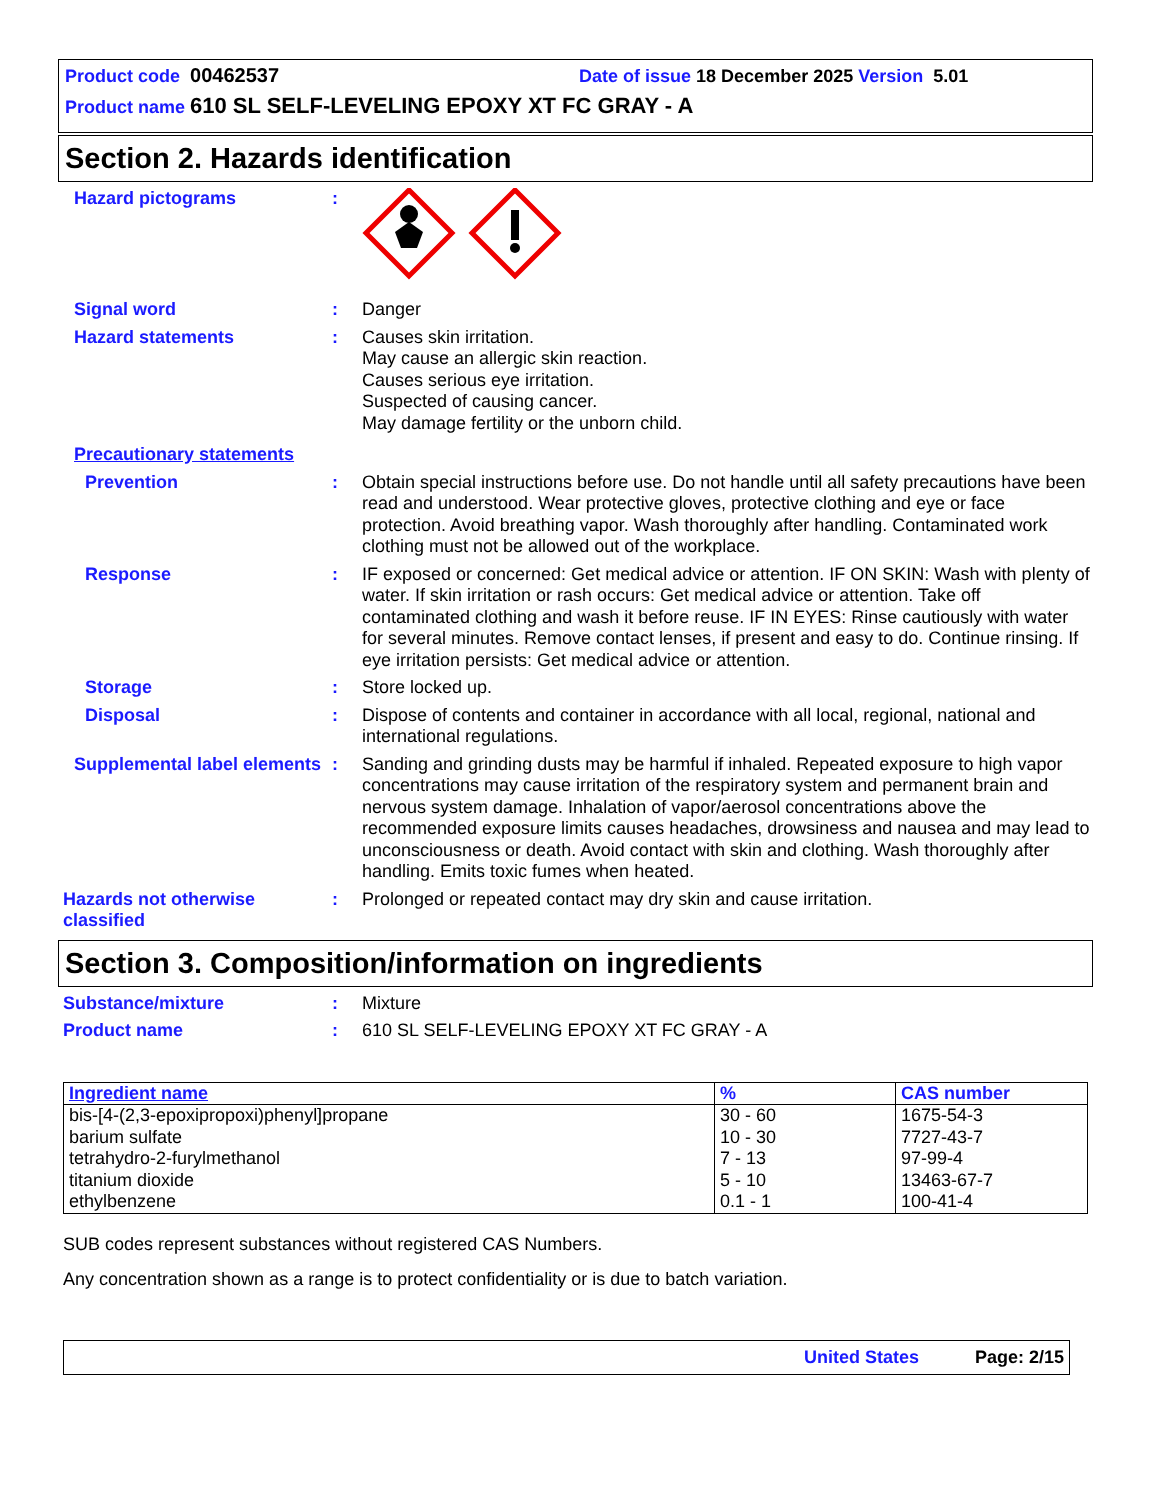Product code 00462537 Date of issue 18 December 2025 Version 5.01
Product name 610 SL SELF-LEVELING EPOXY XT FC GRAY - A
Section 2. Hazards identification
Hazard pictograms :
Signal word : Danger
Hazard statements : Causes skin irritation.
May cause an allergic skin reaction.
Causes serious eye irritation.
Suspected of causing cancer.
May damage fertility or the unborn child.
Precautionary statements
Prevention : Obtain special instructions before use. Do not handle until all safety precautions have been read and understood. Wear protective gloves, protective clothing and eye or face protection. Avoid breathing vapor. Wash thoroughly after handling. Contaminated work clothing must not be allowed out of the workplace.
Response : IF exposed or concerned: Get medical advice or attention. IF ON SKIN: Wash with plenty of water. If skin irritation or rash occurs: Get medical advice or attention. Take off contaminated clothing and wash it before reuse. IF IN EYES: Rinse cautiously with water for several minutes. Remove contact lenses, if present and easy to do. Continue rinsing. If eye irritation persists: Get medical advice or attention.
Storage : Store locked up.
Disposal : Dispose of contents and container in accordance with all local, regional, national and international regulations.
Supplemental label elements
: Sanding and grinding dusts may be harmful if inhaled. Repeated exposure to high vapor concentrations may cause irritation of the respiratory system and permanent brain and nervous system damage. Inhalation of vapor/aerosol concentrations above the recommended exposure limits causes headaches, drowsiness and nausea and may lead to unconsciousness or death. Avoid contact with skin and clothing. Wash thoroughly after handling. Emits toxic fumes when heated.
Hazards not otherwise classified
: Prolonged or repeated contact may dry skin and cause irritation.
Section 3. Composition/information on ingredients
Substance/mixture : Mixture
Product name : 610 SL SELF-LEVELING EPOXY XT FC GRAY - A
| Ingredient name | % | CAS number |
| --- | --- | --- |
| bis-[4-(2,3-epoxipropoxi)phenyl]propane barium sulfate tetrahydro-2-furylmethanol titanium dioxide ethylbenzene | 30 - 60 10 - 30 7 - 13 5 - 10 0.1 - 1 | 1675-54-3 7727-43-7 97-99-4 13463-67-7 100-41-4 |
SUB codes represent substances without registered CAS Numbers.
Any concentration shown as a range is to protect confidentiality or is due to batch variation.
United States Page: 2/15